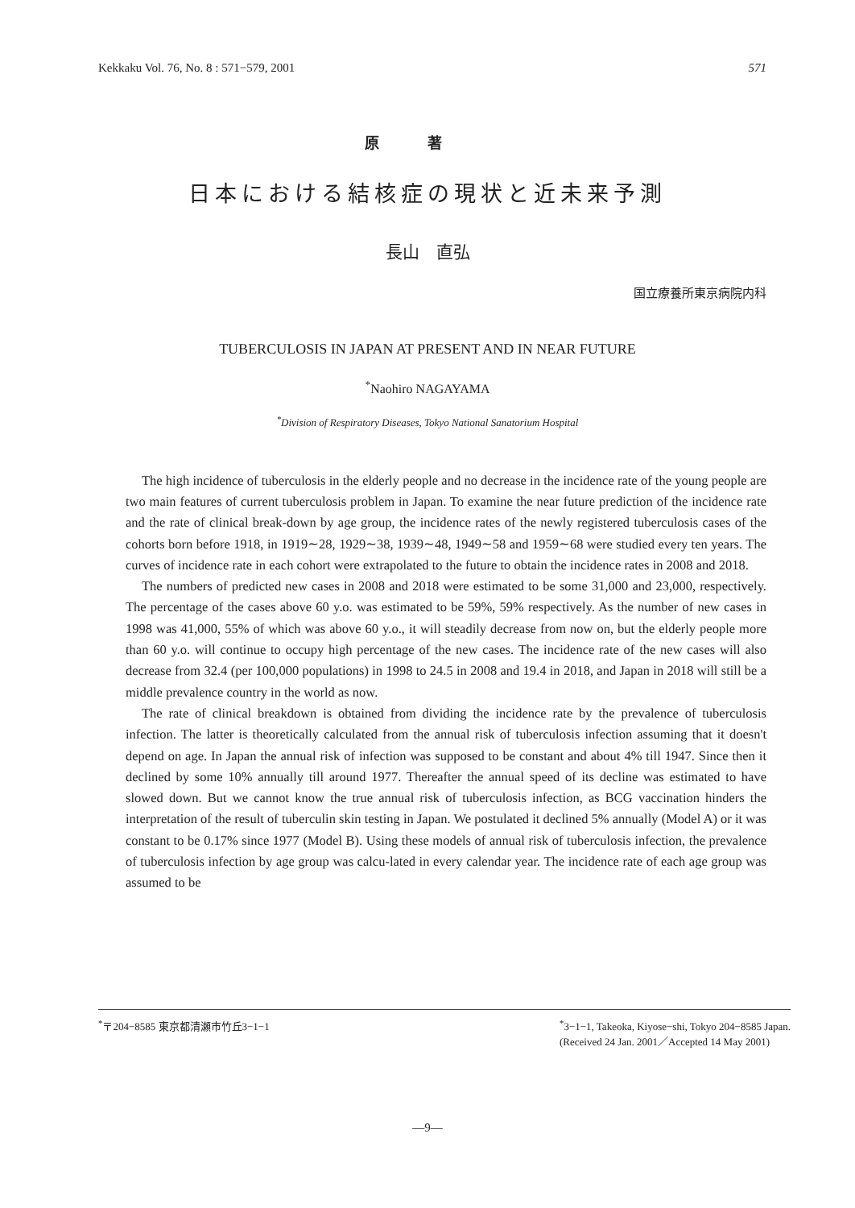Kekkaku Vol. 76, No. 8 : 571−579, 2001 571
原著
日本における結核症の現状と近未来予測
長山　直弘
国立療養所東京病院内科
TUBERCULOSIS IN JAPAN AT PRESENT AND IN NEAR FUTURE
<sup>*</sup> Naohiro NAGAYAMA
<sup>*</sup> Division of Respiratory Diseases, Tokyo National Sanatorium Hospital
The high incidence of tuberculosis in the elderly people and no decrease in the incidence rate of the young people are two main features of current tuberculosis problem in Japan. To examine the near future prediction of the incidence rate and the rate of clinical break-down by age group, the incidence rates of the newly registered tuberculosis cases of the cohorts born before 1918, in 1919∼28, 1929∼38, 1939∼48, 1949∼58 and 1959∼68 were studied every ten years. The curves of incidence rate in each cohort were extrapolated to the future to obtain the incidence rates in 2008 and 2018.
The numbers of predicted new cases in 2008 and 2018 were estimated to be some 31,000 and 23,000, respectively. The percentage of the cases above 60 y.o. was estimated to be 59%, 59% respectively. As the number of new cases in 1998 was 41,000, 55% of which was above 60 y.o., it will steadily decrease from now on, but the elderly people more than 60 y.o. will continue to occupy high percentage of the new cases. The incidence rate of the new cases will also decrease from 32.4 (per 100,000 populations) in 1998 to 24.5 in 2008 and 19.4 in 2018, and Japan in 2018 will still be a middle prevalence country in the world as now.
The rate of clinical breakdown is obtained from dividing the incidence rate by the prevalence of tuberculosis infection. The latter is theoretically calculated from the annual risk of tuberculosis infection assuming that it doesn't depend on age. In Japan the annual risk of infection was supposed to be constant and about 4% till 1947. Since then it declined by some 10% annually till around 1977. Thereafter the annual speed of its decline was estimated to have slowed down. But we cannot know the true annual risk of tuberculosis infection, as BCG vaccination hinders the interpretation of the result of tuberculin skin testing in Japan. We postulated it declined 5% annually (Model A) or it was constant to be 0.17% since 1977 (Model B). Using these models of annual risk of tuberculosis infection, the prevalence of tuberculosis infection by age group was calcu-lated in every calendar year. The incidence rate of each age group was assumed to be
<sup>*</sup>〒204−8585 東京都清瀬市竹丘3−1−1<sup>*</sup>3−1−1, Takeoka, Kiyose−shi, Tokyo 204−8585 Japan.
(Received 24 Jan. 2001／Accepted 14 May 2001)
—9—